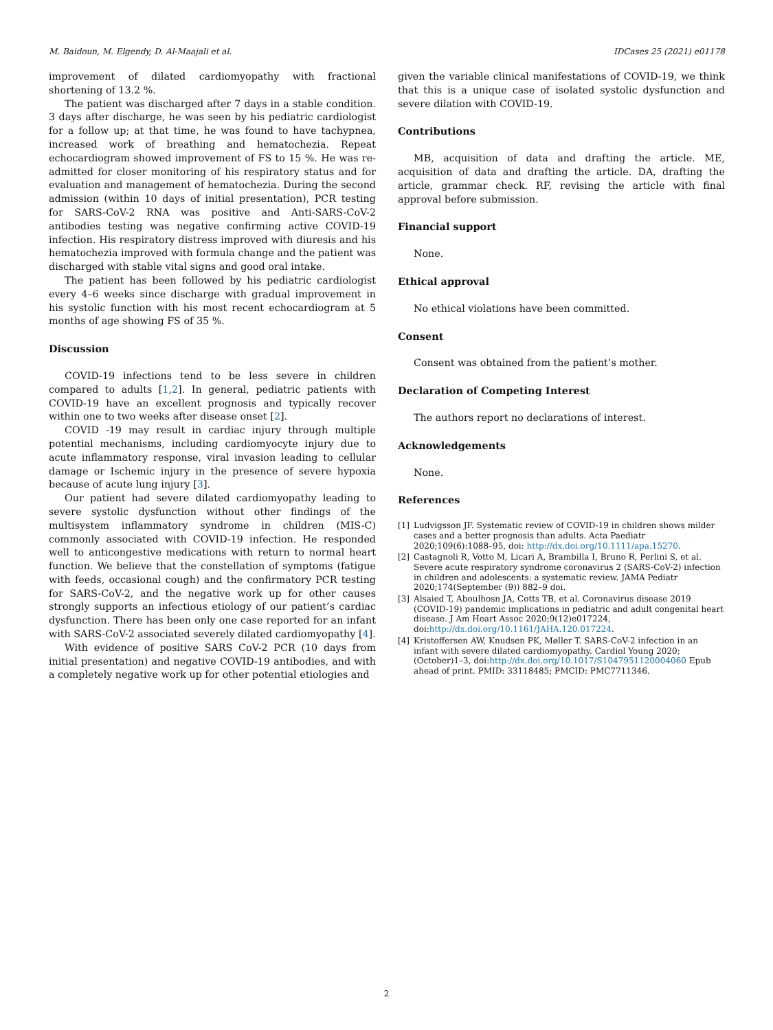M. Baidoun, M. Elgendy, D. Al-Maajali et al. IDCases 25 (2021) e01178
improvement of dilated cardiomyopathy with fractional shortening of 13.2 %.
The patient was discharged after 7 days in a stable condition. 3 days after discharge, he was seen by his pediatric cardiologist for a follow up; at that time, he was found to have tachypnea, increased work of breathing and hematochezia. Repeat echocardiogram showed improvement of FS to 15 %. He was re-admitted for closer monitoring of his respiratory status and for evaluation and management of hematochezia. During the second admission (within 10 days of initial presentation), PCR testing for SARS-CoV-2 RNA was positive and Anti-SARS-CoV-2 antibodies testing was negative confirming active COVID-19 infection. His respiratory distress improved with diuresis and his hematochezia improved with formula change and the patient was discharged with stable vital signs and good oral intake.
The patient has been followed by his pediatric cardiologist every 4–6 weeks since discharge with gradual improvement in his systolic function with his most recent echocardiogram at 5 months of age showing FS of 35 %.
Discussion
COVID-19 infections tend to be less severe in children compared to adults [1,2]. In general, pediatric patients with COVID-19 have an excellent prognosis and typically recover within one to two weeks after disease onset [2].
COVID -19 may result in cardiac injury through multiple potential mechanisms, including cardiomyocyte injury due to acute inflammatory response, viral invasion leading to cellular damage or Ischemic injury in the presence of severe hypoxia because of acute lung injury [3].
Our patient had severe dilated cardiomyopathy leading to severe systolic dysfunction without other findings of the multisystem inflammatory syndrome in children (MIS-C) commonly associated with COVID-19 infection. He responded well to anticongestive medications with return to normal heart function. We believe that the constellation of symptoms (fatigue with feeds, occasional cough) and the confirmatory PCR testing for SARS-CoV-2, and the negative work up for other causes strongly supports an infectious etiology of our patient’s cardiac dysfunction. There has been only one case reported for an infant with SARS-CoV-2 associated severely dilated cardiomyopathy [4].
With evidence of positive SARS CoV-2 PCR (10 days from initial presentation) and negative COVID-19 antibodies, and with a completely negative work up for other potential etiologies and
given the variable clinical manifestations of COVID-19, we think that this is a unique case of isolated systolic dysfunction and severe dilation with COVID-19.
Contributions
MB, acquisition of data and drafting the article. ME, acquisition of data and drafting the article. DA, drafting the article, grammar check. RF, revising the article with final approval before submission.
Financial support
None.
Ethical approval
No ethical violations have been committed.
Consent
Consent was obtained from the patient’s mother.
Declaration of Competing Interest
The authors report no declarations of interest.
Acknowledgements
None.
References
[1] Ludvigsson JF. Systematic review of COVID-19 in children shows milder cases and a better prognosis than adults. Acta Paediatr 2020;109(6):1088–95, doi: http://dx.doi.org/10.1111/apa.15270.
[2] Castagnoli R, Votto M, Licari A, Brambilla I, Bruno R, Perlini S, et al. Severe acute respiratory syndrome coronavirus 2 (SARS-CoV-2) infection in children and adolescents: a systematic review. JAMA Pediatr 2020;174(September (9)) 882–9 doi.
[3] Alsaied T, Aboulhosn JA, Cotts TB, et al. Coronavirus disease 2019 (COVID-19) pandemic implications in pediatric and adult congenital heart disease. J Am Heart Assoc 2020;9(12)e017224, doi:http://dx.doi.org/10.1161/JAHA.120.017224.
[4] Kristoffersen AW, Knudsen PK, Møller T. SARS-CoV-2 infection in an infant with severe dilated cardiomyopathy. Cardiol Young 2020;(October)1–3, doi:http://dx.doi.org/10.1017/S1047951120004060 Epub ahead of print. PMID: 33118485; PMCID: PMC7711346.
2